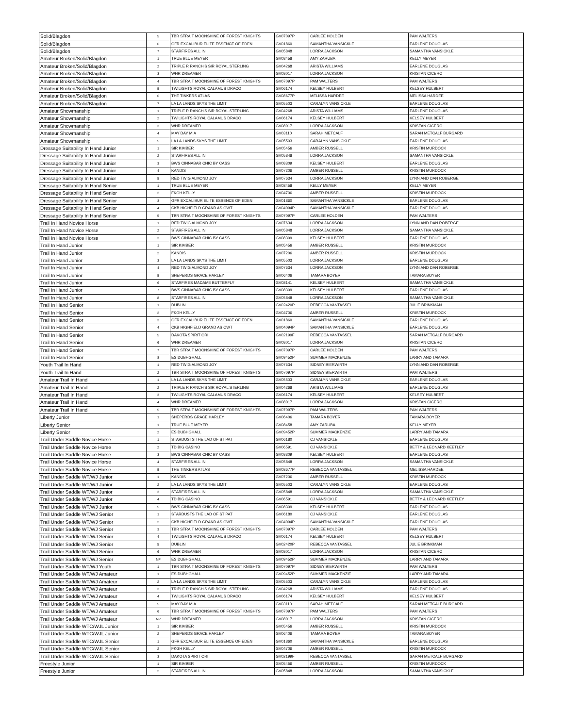| Solid/Blagdon | 5 | TBR STRAIT MOONSHINE OF FOREST KNIGHTS | GV07097P | CARLEE HOLDEN | PAM WALTERS |
| Solid/Blagdon | 6 | GFR EXCALIBUR ELITE ESSENCE OF EDEN | GV01860 | SAMANTHA VANSICKLE | EARLENE DOUGLAS |
| Solid/Blagdon | 7 | STARFIRES ALL IN | GV05848 | LORRA JACKSON | SAMANTHA VANSICKLE |
| Amateur Broken/Solid/Blagdon | 1 | TRUE BLUE MEYER | GV08458 | AMY ZARUBA | KELLY MEYER |
| Amateur Broken/Solid/Blagdon | 2 | TRIPLE R RANCH'S SIR ROYAL STERLING | GV04268 | ARISTA WILLIAMS | EARLENE DOUGLAS |
| Amateur Broken/Solid/Blagdon | 3 | WHR DREAMER | GV08017 | LORRA JACKSON | KRISTAN CICERO |
| Amateur Broken/Solid/Blagdon | 4 | TBR STRAIT MOONSHINE OF FOREST KNIGHTS | GV07097P | PAM WALTERS | PAM WALTERS |
| Amateur Broken/Solid/Blagdon | 5 | TWILIGHTS ROYAL CALAMUS DRACO | GV06174 | KELSEY HULBERT | KELSEY HULBERT |
| Amateur Broken/Solid/Blagdon | 6 | THE TINKERS ATLAS | GV08677P | MELISSA HARDEE | MELISSA HARDEE |
| Amateur Broken/Solid/Blagdon | 7 | LA LA LANDS SKYS THE LIMIT | GV05503 | CARALYN VANSICKLE | EARLENE DOUGLAS |
| Amateur Showmanship | 1 | TRIPLE R RANCH'S SIR ROYAL STERLING | GV04268 | ARISTA WILLIAMS | EARLENE DOUGLAS |
| Amateur Showmanship | 2 | TWILIGHTS ROYAL CALAMUS DRACO | GV06174 | KELSEY HULBERT | KELSEY HULBERT |
| Amateur Showmanship | 3 | WHR DREAMER | GV08017 | LORRA JACKSON | KRISTAN CICERO |
| Amateur Showmanship | 4 | MAY DAY MIA | GV03110 | SARAH METCALF | SARAH METCALF BURGARD |
| Amateur Showmanship | 5 | LA LA LANDS SKYS THE LIMIT | GV05503 | CARALYN VANSICKLE | EARLENE DOUGLAS |
| Dressage Suitability In Hand Junior | 1 | SIR KIMBER | GV05456 | AMBER RUSSELL | KRISTIN MURDOCK |
| Dressage Suitability In Hand Junior | 2 | STARFIRES ALL IN | GV05848 | LORRA JACKSON | SAMANTHA VANSICKLE |
| Dressage Suitability In Hand Junior | 3 | BWS CINNABAR CHIC BY CASS | GV08309 | KELSEY HULBERT | EARLENE DOUGLAS |
| Dressage Suitability In Hand Junior | 4 | KANDIS | GV07206 | AMBER RUSSELL | KRISTIN MURDOCK |
| Dressage Suitability In Hand Junior | 5 | RED TWIG ALMOND JOY | GV07634 | LORRA JACKSON | LYNN AND DAN ROBERGE |
| Dressage Suitability In Hand Senior | 1 | TRUE BLUE MEYER | GV08458 | KELLY MEYER | KELLY MEYER |
| Dressage Suitability In Hand Senior | 2 | FKGH KELLY | GV04706 | AMBER RUSSELL | KRISTIN MURDOCK |
| Dressage Suitability In Hand Senior | 3 | GFR EXCALIBUR ELITE ESSENCE OF EDEN | GV01860 | SAMANTHA VANSICKLE | EARLENE DOUGLAS |
| Dressage Suitability In Hand Senior | 4 | CKB HIGHFIELD GRAND AS OWT | GV04094P | SAMANTHA VANSICKLE | EARLENE DOUGLAS |
| Dressage Suitability In Hand Senior | 5 | TBR STRAIT MOONSHINE OF FOREST KNIGHTS | GV07097P | CARLEE HOLDEN | PAM WALTERS |
| Trail In Hand Novice Horse | 1 | RED TWIG ALMOND JOY | GV07634 | LORRA JACKSON | LYNN AND DAN ROBERGE |
| Trail In Hand Novice Horse | 2 | STARFIRES ALL IN | GV05848 | LORRA JACKSON | SAMANTHA VANSICKLE |
| Trail In Hand Novice Horse | 3 | BWS CINNABAR CHIC BY CASS | GV08309 | KELSEY HULBERT | EARLENE DOUGLAS |
| Trail In Hand Junior | 1 | SIR KIMBER | GV05456 | AMBER RUSSELL | KRISTIN MURDOCK |
| Trail In Hand Junior | 2 | KANDIS | GV07206 | AMBER RUSSELL | KRISTIN MURDOCK |
| Trail In Hand Junior | 3 | LA LA LANDS SKYS THE LIMIT | GV05503 | LORRA JACKSON | EARLENE DOUGLAS |
| Trail In Hand Junior | 4 | RED TWIG ALMOND JOY | GV07634 | LORRA JACKSON | LYNN AND DAN ROBERGE |
| Trail In Hand Junior | 5 | SHEPERDS GRACE HARLEY | GV06406 | TAMARA BOYER | TAMARA BOYER |
| Trail In Hand Junior | 6 | STARFIRES MADAME BUTTERFLY | GV08141 | KELSEY HULBERT | SAMANTHA VANSICKLE |
| Trail In Hand Junior | 7 | BWS CINNABAR CHIC BY CASS | GV08309 | KELSEY HULBERT | EARLENE DOUGLAS |
| Trail In Hand Junior | 8 | STARFIRES ALL IN | GV05848 | LORRA JACKSON | SAMANTHA VANSICKLE |
| Trail In Hand Senior | 1 | DUBLIN | GV02420P | REBECCA VANTASSEL | JULIE BRINKMAN |
| Trail In Hand Senior | 2 | FKGH KELLY | GV04706 | AMBER RUSSELL | KRISTIN MURDOCK |
| Trail In Hand Senior | 3 | GFR EXCALIBUR ELITE ESSENCE OF EDEN | GV01860 | SAMANTHA VANSICKLE | EARLENE DOUGLAS |
| Trail In Hand Senior | 4 | CKB HIGHFIELD GRAND AS OWT | GV04094P | SAMANTHA VANSICKLE | EARLENE DOUGLAS |
| Trail In Hand Senior | 5 | DAKOTA SPIRIT ORI | GV02199F | REBECCA VANTASSEL | SARAH METCALF BURGARD |
| Trail In Hand Senior | 6 | WHR DREAMER | GV08017 | LORRA JACKSON | KRISTAN CICERO |
| Trail In Hand Senior | 7 | TBR STRAIT MOONSHINE OF FOREST KNIGHTS | GV07097P | CARLEE HOLDEN | PAM WALTERS |
| Trail In Hand Senior | 8 | ES DUBHGHALL | GV09452P | SUMMER MACKENZIE | LARRY AND TAMARA |
| Youth Trail In Hand | 1 | RED TWIG ALMOND JOY | GV07634 | SIDNEY BIERWIRTH | LYNN AND DAN ROBERGE |
| Youth Trail In Hand | 2 | TBR STRAIT MOONSHINE OF FOREST KNIGHTS | GV07097P | SIDNEY BIERWIRTH | PAM WALTERS |
| Amateur Trail In Hand | 1 | LA LA LANDS SKYS THE LIMIT | GV05503 | CARALYN VANSICKLE | EARLENE DOUGLAS |
| Amateur Trail In Hand | 2 | TRIPLE R RANCH'S SIR ROYAL STERLING | GV04268 | ARISTA WILLIAMS | EARLENE DOUGLAS |
| Amateur Trail In Hand | 3 | TWILIGHTS ROYAL CALAMUS DRACO | GV06174 | KELSEY HULBERT | KELSEY HULBERT |
| Amateur Trail In Hand | 4 | WHR DREAMER | GV08017 | LORRA JACKSON | KRISTAN CICERO |
| Amateur Trail In Hand | 5 | TBR STRAIT MOONSHINE OF FOREST KNIGHTS | GV07097P | PAM WALTERS | PAM WALTERS |
| Liberty Junior | 1 | SHEPERDS GRACE HARLEY | GV06406 | TAMARA BOYER | TAMARA BOYER |
| Liberty Senior | 1 | TRUE BLUE MEYER | GV08458 | AMY ZARUBA | KELLY MEYER |
| Liberty Senior | 2 | ES DUBHGHALL | GV09452P | SUMMER MACKENZIE | LARRY AND TAMARA |
| Trail Under Saddle Novice Horse | 1 | STARDUSTS THE LAD OF ST PAT | GV06180 | CJ VANSICKLE | EARLENE DOUGLAS |
| Trail Under Saddle Novice Horse | 2 | TD BIG CASINO | GV06591 | CJ VANSICKLE | BETTY & LEONARD KEETLEY |
| Trail Under Saddle Novice Horse | 3 | BWS CINNABAR CHIC BY CASS | GV08309 | KELSEY HULBERT | EARLENE DOUGLAS |
| Trail Under Saddle Novice Horse | 4 | STARFIRES ALL IN | GV05848 | LORRA JACKSON | SAMANTHA VANSICKLE |
| Trail Under Saddle Novice Horse | 5 | THE TINKERS ATLAS | GV08677P | REBECCA VANTASSEL | MELISSA HARDEE |
| Trail Under Saddle WT/WJ Junior | 1 | KANDIS | GV07206 | AMBER RUSSELL | KRISTIN MURDOCK |
| Trail Under Saddle WT/WJ Junior | 2 | LA LA LANDS SKYS THE LIMIT | GV05503 | CARALYN VANSICKLE | EARLENE DOUGLAS |
| Trail Under Saddle WT/WJ Junior | 3 | STARFIRES ALL IN | GV05848 | LORRA JACKSON | SAMANTHA VANSICKLE |
| Trail Under Saddle WT/WJ Junior | 4 | TD BIG CASINO | GV06591 | CJ VANSICKLE | BETTY & LEONARD KEETLEY |
| Trail Under Saddle WT/WJ Junior | 5 | BWS CINNABAR CHIC BY CASS | GV08309 | KELSEY HULBERT | EARLENE DOUGLAS |
| Trail Under Saddle WT/WJ Senior | 1 | STARDUSTS THE LAD OF ST PAT | GV06180 | CJ VANSICKLE | EARLENE DOUGLAS |
| Trail Under Saddle WT/WJ Senior | 2 | CKB HIGHFIELD GRAND AS OWT | GV04094P | SAMANTHA VANSICKLE | EARLENE DOUGLAS |
| Trail Under Saddle WT/WJ Senior | 3 | TBR STRAIT MOONSHINE OF FOREST KNIGHTS | GV07097P | CARLEE HOLDEN | PAM WALTERS |
| Trail Under Saddle WT/WJ Senior | 4 | TWILIGHTS ROYAL CALAMUS DRACO | GV06174 | KELSEY HULBERT | KELSEY HULBERT |
| Trail Under Saddle WT/WJ Senior | 5 | DUBLIN | GV02420P | REBECCA VANTASSEL | JULIE BRINKMAN |
| Trail Under Saddle WT/WJ Senior | 6 | WHR DREAMER | GV08017 | LORRA JACKSON | KRISTAN CICERO |
| Trail Under Saddle WT/WJ Senior | NP | ES DUBHGHALL | GV09452P | SUMMER MACKENZIE | LARRY AND TAMARA |
| Trail Under Saddle WT/WJ Youth | 1 | TBR STRAIT MOONSHINE OF FOREST KNIGHTS | GV07097P | SIDNEY BIERWIRTH | PAM WALTERS |
| Trail Under Saddle WT/WJ Amateur | 1 | ES DUBHGHALL | GV09452P | SUMMER MACKENZIE | LARRY AND TAMARA |
| Trail Under Saddle WT/WJ Amateur | 2 | LA LA LANDS SKYS THE LIMIT | GV05503 | CARALYN VANSICKLE | EARLENE DOUGLAS |
| Trail Under Saddle WT/WJ Amateur | 3 | TRIPLE R RANCH'S SIR ROYAL STERLING | GV04268 | ARISTA WILLIAMS | EARLENE DOUGLAS |
| Trail Under Saddle WT/WJ Amateur | 4 | TWILIGHTS ROYAL CALAMUS DRACO | GV06174 | KELSEY HULBERT | KELSEY HULBERT |
| Trail Under Saddle WT/WJ Amateur | 5 | MAY DAY MIA | GV03110 | SARAH METCALF | SARAH METCALF BURGARD |
| Trail Under Saddle WT/WJ Amateur | 6 | TBR STRAIT MOONSHINE OF FOREST KNIGHTS | GV07097P | PAM WALTERS | PAM WALTERS |
| Trail Under Saddle WT/WJ Amateur | NP | WHR DREAMER | GV08017 | LORRA JACKSON | KRISTAN CICERO |
| Trail Under Saddle WTC/WJL Junior | 1 | SIR KIMBER | GV05456 | AMBER RUSSELL | KRISTIN MURDOCK |
| Trail Under Saddle WTC/WJL Junior | 2 | SHEPERDS GRACE HARLEY | GV06406 | TAMARA BOYER | TAMARA BOYER |
| Trail Under Saddle WTC/WJL Senior | 1 | GFR EXCALIBUR ELITE ESSENCE OF EDEN | GV01860 | SAMANTHA VANSICKLE | EARLENE DOUGLAS |
| Trail Under Saddle WTC/WJL Senior | 2 | FKGH KELLY | GV04706 | AMBER RUSSELL | KRISTIN MURDOCK |
| Trail Under Saddle WTC/WJL Senior | 3 | DAKOTA SPIRIT ORI | GV02199F | REBECCA VANTASSEL | SARAH METCALF BURGARD |
| Freestyle Junior | 1 | SIR KIMBER | GV05456 | AMBER RUSSELL | KRISTIN MURDOCK |
| Freestyle Junior | 2 | STARFIRES ALL IN | GV05848 | LORRA JACKSON | SAMANTHA VANSICKLE |